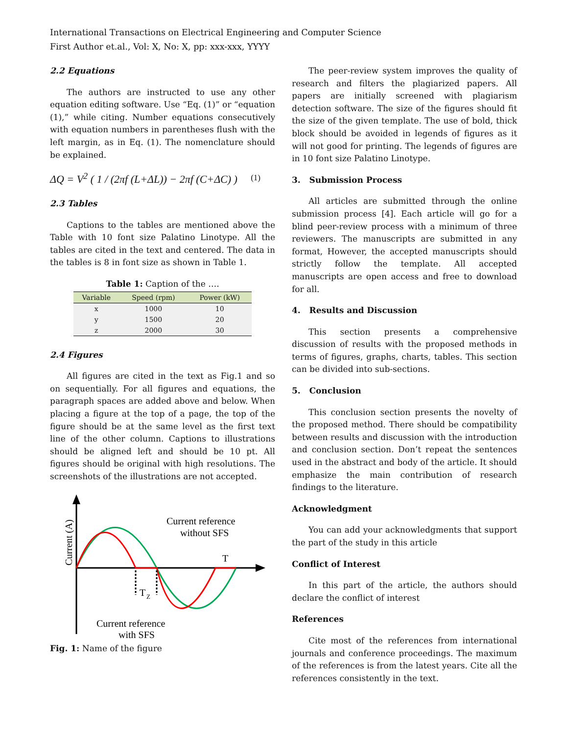International Transactions on Electrical Engineering and Computer Science
First Author et.al., Vol: X, No: X, pp: xxx-xxx, YYYY
2.2 Equations
The authors are instructed to use any other equation editing software. Use “Eq. (1)” or “equation (1),” while citing. Number equations consecutively with equation numbers in parentheses flush with the left margin, as in Eq. (1). The nomenclature should be explained.
ΔQ = V<sup>2</sup> ( 1 / (2πf (L+ΔL)) − 2πf (C+ΔC) ) (1)
2.3 Tables
Captions to the tables are mentioned above the Table with 10 font size Palatino Linotype. All the tables are cited in the text and centered. The data in the tables is 8 in font size as shown in Table 1.
Table 1: Caption of the ….
| Variable | Speed (rpm) | Power (kW) |
| --- | --- | --- |
| x | 1000 | 10 |
| y | 1500 | 20 |
| z | 2000 | 30 |
2.4 Figures
All figures are cited in the text as Fig.1 and so on sequentially. For all figures and equations, the paragraph spaces are added above and below. When placing a figure at the top of a page, the top of the figure should be at the same level as the first text line of the other column. Captions to illustrations should be aligned left and should be 10 pt. All figures should be original with high resolutions. The screenshots of the illustrations are not accepted.
Current reference
without SFS
T
T
Z
Current reference
with SFS
Current (A)
Fig. 1: Name of the figure
The peer-review system improves the quality of research and filters the plagiarized papers. All papers are initially screened with plagiarism detection software. The size of the figures should fit the size of the given template. The use of bold, thick block should be avoided in legends of figures as it will not good for printing. The legends of figures are in 10 font size Palatino Linotype.
3. Submission Process
All articles are submitted through the online submission process [4]. Each article will go for a blind peer-review process with a minimum of three reviewers. The manuscripts are submitted in any format, However, the accepted manuscripts should strictly follow the template. All accepted manuscripts are open access and free to download for all.
4. Results and Discussion
This section presents a comprehensive discussion of results with the proposed methods in terms of figures, graphs, charts, tables. This section can be divided into sub-sections.
5. Conclusion
This conclusion section presents the novelty of the proposed method. There should be compatibility between results and discussion with the introduction and conclusion section. Don’t repeat the sentences used in the abstract and body of the article. It should emphasize the main contribution of research findings to the literature.
Acknowledgment
You can add your acknowledgments that support the part of the study in this article
Conflict of Interest
In this part of the article, the authors should declare the conflict of interest
References
Cite most of the references from international journals and conference proceedings. The maximum of the references is from the latest years. Cite all the references consistently in the text.